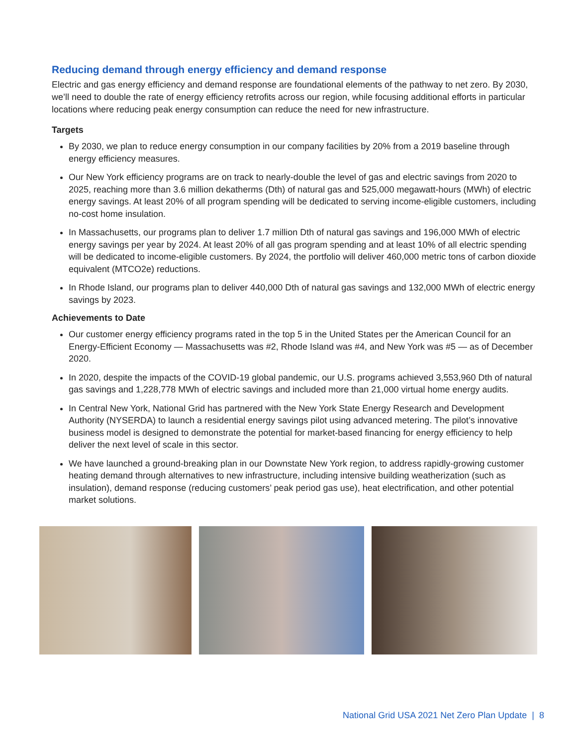Reducing demand through energy efficiency and demand response
Electric and gas energy efficiency and demand response are foundational elements of the pathway to net zero. By 2030, we’ll need to double the rate of energy efficiency retrofits across our region, while focusing additional efforts in particular locations where reducing peak energy consumption can reduce the need for new infrastructure.
Targets
By 2030, we plan to reduce energy consumption in our company facilities by 20% from a 2019 baseline through energy efficiency measures.
Our New York efficiency programs are on track to nearly-double the level of gas and electric savings from 2020 to 2025, reaching more than 3.6 million dekatherms (Dth) of natural gas and 525,000 megawatt-hours (MWh) of electric energy savings. At least 20% of all program spending will be dedicated to serving income-eligible customers, including no-cost home insulation.
In Massachusetts, our programs plan to deliver 1.7 million Dth of natural gas savings and 196,000 MWh of electric energy savings per year by 2024. At least 20% of all gas program spending and at least 10% of all electric spending will be dedicated to income-eligible customers. By 2024, the portfolio will deliver 460,000 metric tons of carbon dioxide equivalent (MTCO2e) reductions.
In Rhode Island, our programs plan to deliver 440,000 Dth of natural gas savings and 132,000 MWh of electric energy savings by 2023.
Achievements to Date
Our customer energy efficiency programs rated in the top 5 in the United States per the American Council for an Energy-Efficient Economy — Massachusetts was #2, Rhode Island was #4, and New York was #5 — as of December 2020.
In 2020, despite the impacts of the COVID-19 global pandemic, our U.S. programs achieved 3,553,960 Dth of natural gas savings and 1,228,778 MWh of electric savings and included more than 21,000 virtual home energy audits.
In Central New York, National Grid has partnered with the New York State Energy Research and Development Authority (NYSERDA) to launch a residential energy savings pilot using advanced metering. The pilot’s innovative business model is designed to demonstrate the potential for market-based financing for energy efficiency to help deliver the next level of scale in this sector.
We have launched a ground-breaking plan in our Downstate New York region, to address rapidly-growing customer heating demand through alternatives to new infrastructure, including intensive building weatherization (such as insulation), demand response (reducing customers’ peak period gas use), heat electrification, and other potential market solutions.
National Grid USA 2021 Net Zero Plan Update | 8